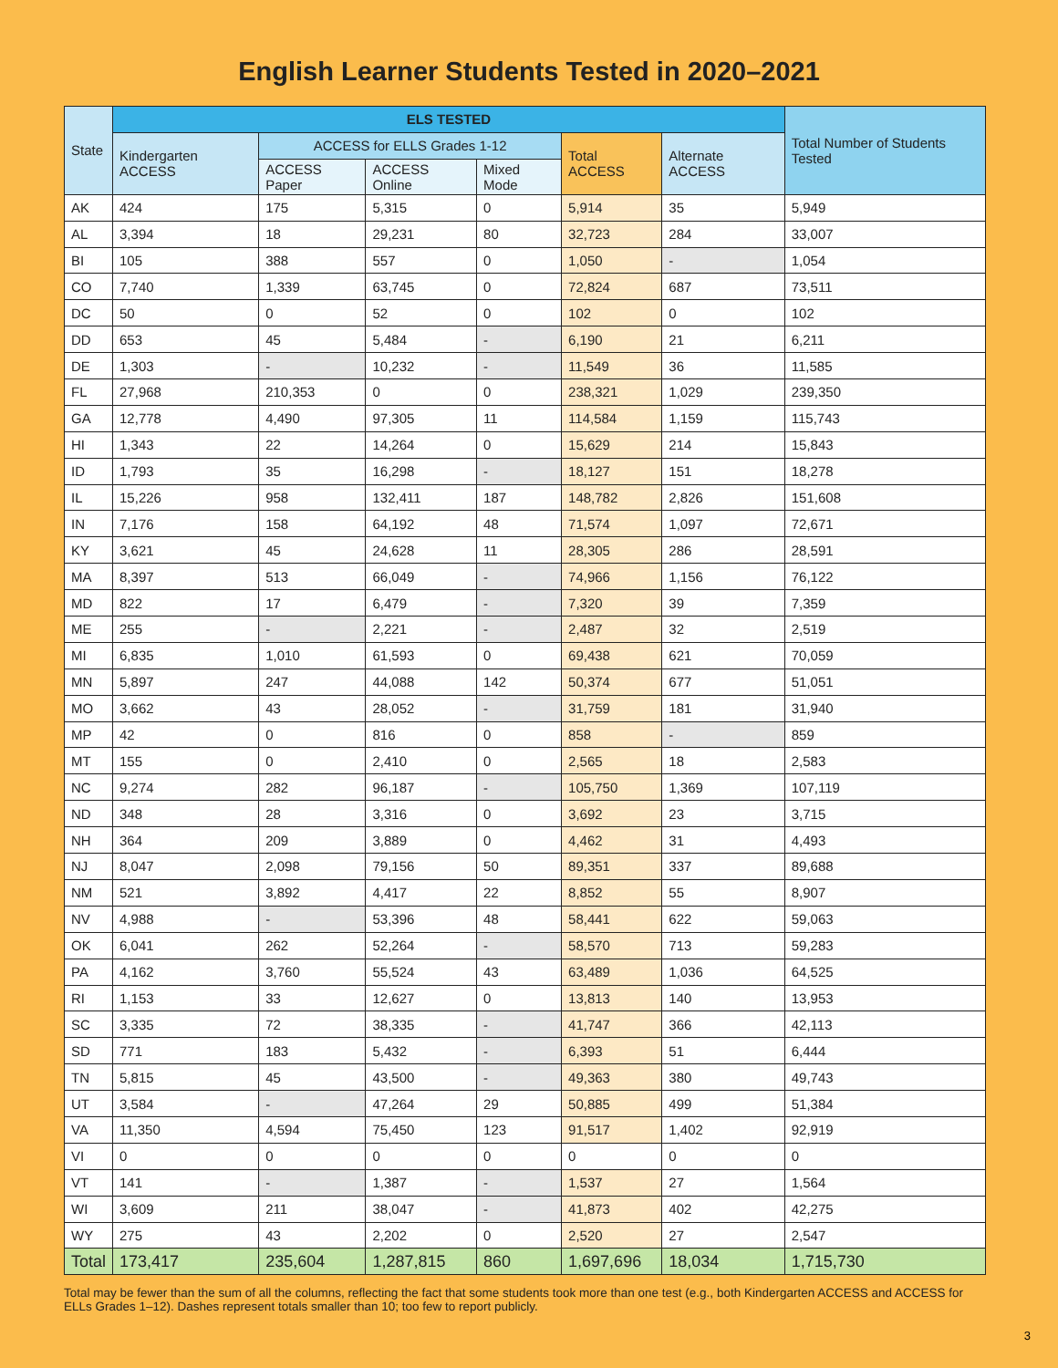English Learner Students Tested in 2020–2021
| State | ELS TESTED | | | | | | Total Number of Students Tested |
| --- | --- | --- | --- | --- | --- | --- | --- |
| | Kindergarten ACCESS | ACCESS for ELLS Grades 1-12 | | | Total ACCESS | Alternate ACCESS | |
| | | ACCESS Paper | ACCESS Online | Mixed Mode | | | |
| AK | 424 | 175 | 5,315 | 0 | 5,914 | 35 | 5,949 |
| AL | 3,394 | 18 | 29,231 | 80 | 32,723 | 284 | 33,007 |
| BI | 105 | 388 | 557 | 0 | 1,050 | - | 1,054 |
| CO | 7,740 | 1,339 | 63,745 | 0 | 72,824 | 687 | 73,511 |
| DC | 50 | 0 | 52 | 0 | 102 | 0 | 102 |
| DD | 653 | 45 | 5,484 | - | 6,190 | 21 | 6,211 |
| DE | 1,303 | - | 10,232 | - | 11,549 | 36 | 11,585 |
| FL | 27,968 | 210,353 | 0 | 0 | 238,321 | 1,029 | 239,350 |
| GA | 12,778 | 4,490 | 97,305 | 11 | 114,584 | 1,159 | 115,743 |
| HI | 1,343 | 22 | 14,264 | 0 | 15,629 | 214 | 15,843 |
| ID | 1,793 | 35 | 16,298 | - | 18,127 | 151 | 18,278 |
| IL | 15,226 | 958 | 132,411 | 187 | 148,782 | 2,826 | 151,608 |
| IN | 7,176 | 158 | 64,192 | 48 | 71,574 | 1,097 | 72,671 |
| KY | 3,621 | 45 | 24,628 | 11 | 28,305 | 286 | 28,591 |
| MA | 8,397 | 513 | 66,049 | - | 74,966 | 1,156 | 76,122 |
| MD | 822 | 17 | 6,479 | - | 7,320 | 39 | 7,359 |
| ME | 255 | - | 2,221 | - | 2,487 | 32 | 2,519 |
| MI | 6,835 | 1,010 | 61,593 | 0 | 69,438 | 621 | 70,059 |
| MN | 5,897 | 247 | 44,088 | 142 | 50,374 | 677 | 51,051 |
| MO | 3,662 | 43 | 28,052 | - | 31,759 | 181 | 31,940 |
| MP | 42 | 0 | 816 | 0 | 858 | - | 859 |
| MT | 155 | 0 | 2,410 | 0 | 2,565 | 18 | 2,583 |
| NC | 9,274 | 282 | 96,187 | - | 105,750 | 1,369 | 107,119 |
| ND | 348 | 28 | 3,316 | 0 | 3,692 | 23 | 3,715 |
| NH | 364 | 209 | 3,889 | 0 | 4,462 | 31 | 4,493 |
| NJ | 8,047 | 2,098 | 79,156 | 50 | 89,351 | 337 | 89,688 |
| NM | 521 | 3,892 | 4,417 | 22 | 8,852 | 55 | 8,907 |
| NV | 4,988 | - | 53,396 | 48 | 58,441 | 622 | 59,063 |
| OK | 6,041 | 262 | 52,264 | - | 58,570 | 713 | 59,283 |
| PA | 4,162 | 3,760 | 55,524 | 43 | 63,489 | 1,036 | 64,525 |
| RI | 1,153 | 33 | 12,627 | 0 | 13,813 | 140 | 13,953 |
| SC | 3,335 | 72 | 38,335 | - | 41,747 | 366 | 42,113 |
| SD | 771 | 183 | 5,432 | - | 6,393 | 51 | 6,444 |
| TN | 5,815 | 45 | 43,500 | - | 49,363 | 380 | 49,743 |
| UT | 3,584 | - | 47,264 | 29 | 50,885 | 499 | 51,384 |
| VA | 11,350 | 4,594 | 75,450 | 123 | 91,517 | 1,402 | 92,919 |
| VI | 0 | 0 | 0 | 0 | 0 | 0 | 0 |
| VT | 141 | - | 1,387 | - | 1,537 | 27 | 1,564 |
| WI | 3,609 | 211 | 38,047 | - | 41,873 | 402 | 42,275 |
| WY | 275 | 43 | 2,202 | 0 | 2,520 | 27 | 2,547 |
| Total | 173,417 | 235,604 | 1,287,815 | 860 | 1,697,696 | 18,034 | 1,715,730 |
Total may be fewer than the sum of all the columns, reflecting the fact that some students took more than one test (e.g., both Kindergarten ACCESS and ACCESS for ELLs Grades 1–12). Dashes represent totals smaller than 10; too few to report publicly.
3